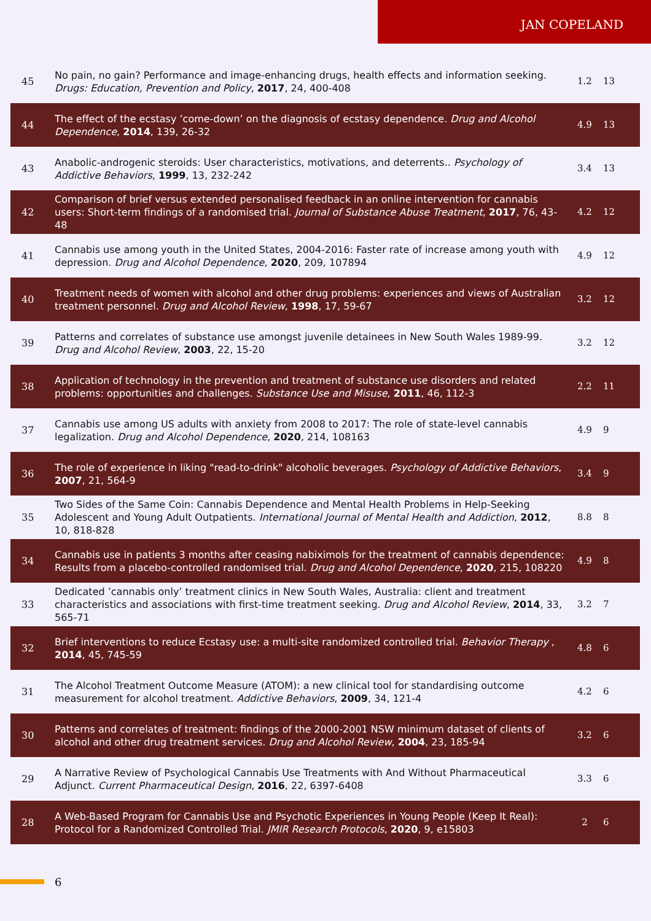JAN COPELAND
| 45 | No pain, no gain? Performance and image-enhancing drugs, health effects and information seeking. Drugs: Education, Prevention and Policy , 2017 , 24, 400-408 | 1.2 | 13 |
| 44 | The effect of the ecstasy ’come-down’ on the diagnosis of ecstasy dependence. Drug and Alcohol Dependence , 2014 , 139, 26-32 | 4.9 | 13 |
| 43 | Anabolic-androgenic steroids: User characteristics, motivations, and deterrents.. Psychology of Addictive Behaviors , 1999 , 13, 232-242 | 3.4 | 13 |
| 42 | Comparison of brief versus extended personalised feedback in an online intervention for cannabis users: Short-term findings of a randomised trial. Journal of Substance Abuse Treatment , 2017 , 76, 43-48 | 4.2 | 12 |
| 41 | Cannabis use among youth in the United States, 2004-2016: Faster rate of increase among youth with depression. Drug and Alcohol Dependence , 2020 , 209, 107894 | 4.9 | 12 |
| 40 | Treatment needs of women with alcohol and other drug problems: experiences and views of Australian treatment personnel. Drug and Alcohol Review , 1998 , 17, 59-67 | 3.2 | 12 |
| 39 | Patterns and correlates of substance use amongst juvenile detainees in New South Wales 1989-99. Drug and Alcohol Review , 2003 , 22, 15-20 | 3.2 | 12 |
| 38 | Application of technology in the prevention and treatment of substance use disorders and related problems: opportunities and challenges. Substance Use and Misuse , 2011 , 46, 112-3 | 2.2 | 11 |
| 37 | Cannabis use among US adults with anxiety from 2008 to 2017: The role of state-level cannabis legalization. Drug and Alcohol Dependence , 2020 , 214, 108163 | 4.9 | 9 |
| 36 | The role of experience in liking "read-to-drink" alcoholic beverages. Psychology of Addictive Behaviors , 2007 , 21, 564-9 | 3.4 | 9 |
| 35 | Two Sides of the Same Coin: Cannabis Dependence and Mental Health Problems in Help-Seeking Adolescent and Young Adult Outpatients. International Journal of Mental Health and Addiction , 2012 , 10, 818-828 | 8.8 | 8 |
| 34 | Cannabis use in patients 3 months after ceasing nabiximols for the treatment of cannabis dependence: Results from a placebo-controlled randomised trial. Drug and Alcohol Dependence , 2020 , 215, 108220 | 4.9 | 8 |
| 33 | Dedicated ’cannabis only’ treatment clinics in New South Wales, Australia: client and treatment characteristics and associations with first-time treatment seeking. Drug and Alcohol Review , 2014 , 33, 565-71 | 3.2 | 7 |
| 32 | Brief interventions to reduce Ecstasy use: a multi-site randomized controlled trial. Behavior Therapy , 2014 , 45, 745-59 | 4.8 | 6 |
| 31 | The Alcohol Treatment Outcome Measure (ATOM): a new clinical tool for standardising outcome measurement for alcohol treatment. Addictive Behaviors , 2009 , 34, 121-4 | 4.2 | 6 |
| 30 | Patterns and correlates of treatment: findings of the 2000-2001 NSW minimum dataset of clients of alcohol and other drug treatment services. Drug and Alcohol Review , 2004 , 23, 185-94 | 3.2 | 6 |
| 29 | A Narrative Review of Psychological Cannabis Use Treatments with And Without Pharmaceutical Adjunct. Current Pharmaceutical Design , 2016 , 22, 6397-6408 | 3.3 | 6 |
| 28 | A Web-Based Program for Cannabis Use and Psychotic Experiences in Young People (Keep It Real): Protocol for a Randomized Controlled Trial. JMIR Research Protocols , 2020 , 9, e15803 | 2 | 6 |
6